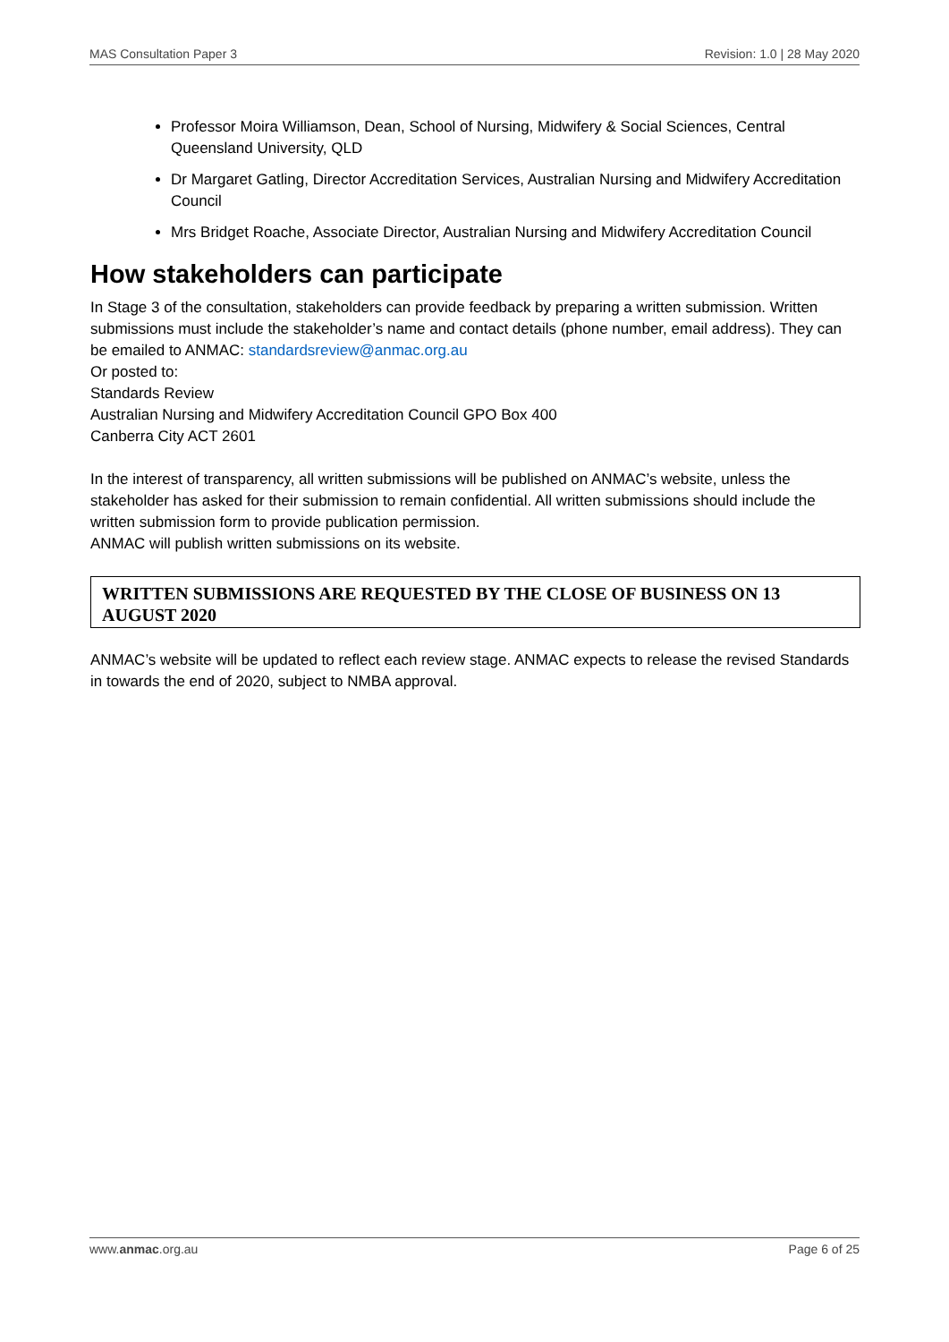MAS Consultation Paper 3 Revision: 1.0 | 28 May 2020
Professor Moira Williamson, Dean, School of Nursing, Midwifery & Social Sciences, Central Queensland University, QLD
Dr Margaret Gatling, Director Accreditation Services, Australian Nursing and Midwifery Accreditation Council
Mrs Bridget Roache, Associate Director, Australian Nursing and Midwifery Accreditation Council
How stakeholders can participate
In Stage 3 of the consultation, stakeholders can provide feedback by preparing a written submission. Written submissions must include the stakeholder’s name and contact details (phone number, email address). They can be emailed to ANMAC: standardsreview@anmac.org.au
Or posted to:
Standards Review
Australian Nursing and Midwifery Accreditation Council GPO Box 400
Canberra City ACT 2601
In the interest of transparency, all written submissions will be published on ANMAC’s website, unless the stakeholder has asked for their submission to remain confidential. All written submissions should include the written submission form to provide publication permission.
ANMAC will publish written submissions on its website.
WRITTEN SUBMISSIONS ARE REQUESTED BY THE CLOSE OF BUSINESS ON 13 AUGUST 2020
ANMAC’s website will be updated to reflect each review stage. ANMAC expects to release the revised Standards in towards the end of 2020, subject to NMBA approval.
www.anmac.org.au Page 6 of 25